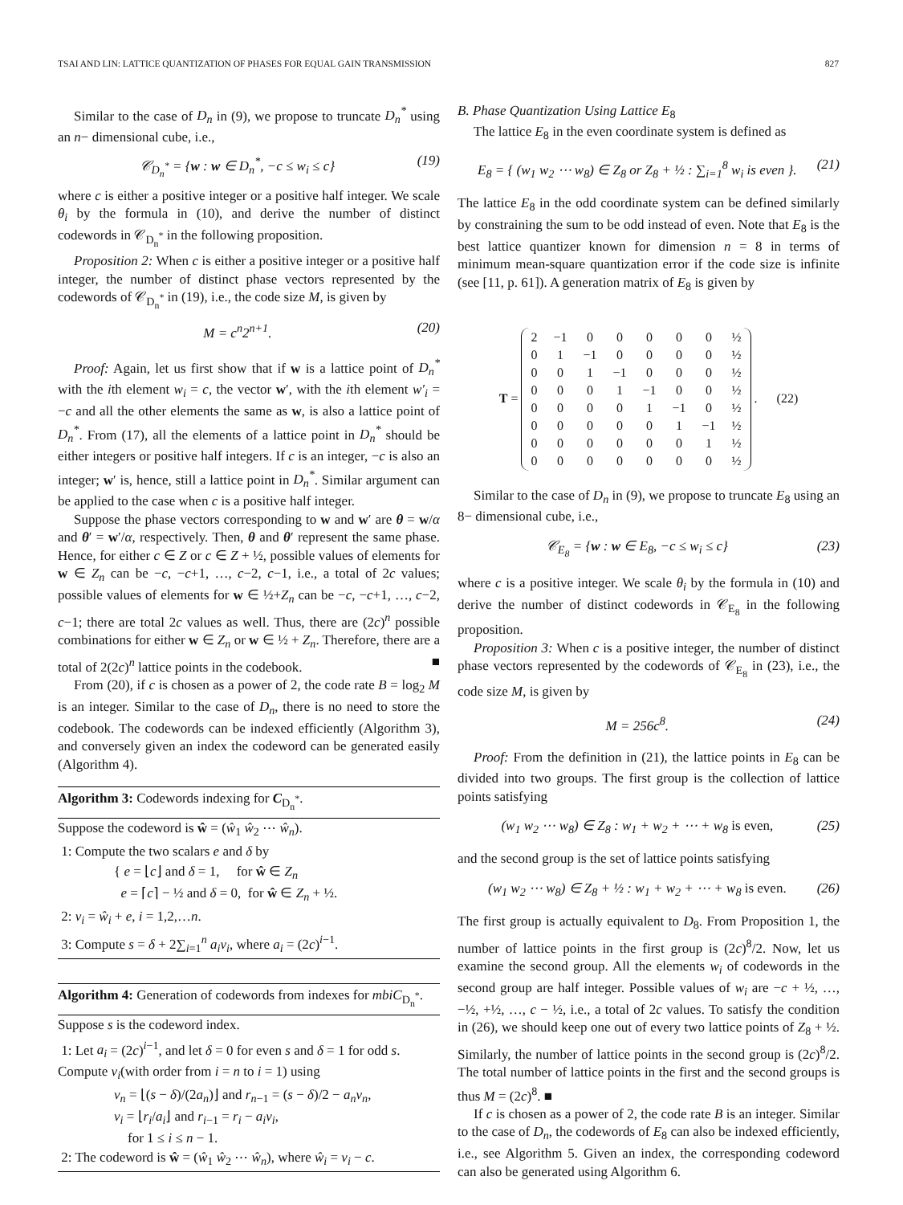TSAI AND LIN: LATTICE QUANTIZATION OF PHASES FOR EQUAL GAIN TRANSMISSION 827
Similar to the case of D<sub>n</sub> in (9), we propose to truncate D<sub>n</sub><sup>*</sup> using an n− dimensional cube, i.e.,
𝒞<sub>D<sub>n</sub><sup>*</sup></sub> = {w : w ∈ D<sub>n</sub><sup>*</sup>, −c ≤ w<sub>i</sub> ≤ c} (19)
where c is either a positive integer or a positive half integer. We scale θ<sub>i</sub> by the formula in (10), and derive the number of distinct codewords in 𝒞<sub>D<sub>n</sub><sup>*</sup></sub> in the following proposition.
Proposition 2: When c is either a positive integer or a positive half integer, the number of distinct phase vectors represented by the codewords of 𝒞<sub>D<sub>n</sub><sup>*</sup></sub> in (19), i.e., the code size M, is given by
M = c<sup>n</sup>2<sup>n+1</sup>. (20)
Proof: Again, let us first show that if w is a lattice point of D<sub>n</sub><sup>*</sup> with the ith element w<sub>i</sub> = c, the vector w′, with the ith element w′<sub>i</sub> = −c and all the other elements the same as w, is also a lattice point of D<sub>n</sub><sup>*</sup>. From (17), all the elements of a lattice point in D<sub>n</sub><sup>*</sup> should be either integers or positive half integers. If c is an integer, −c is also an integer; w′ is, hence, still a lattice point in D<sub>n</sub><sup>*</sup>. Similar argument can be applied to the case when c is a positive half integer.
Suppose the phase vectors corresponding to w and w′ are θ = w/α and θ′ = w′/α, respectively. Then, θ and θ′ represent the same phase. Hence, for either c ∈ Z or c ∈ Z + ½, possible values of elements for w ∈ Z<sub>n</sub> can be −c, −c+1, …, c−2, c−1, i.e., a total of 2c values; possible values of elements for w ∈ ½+Z<sub>n</sub> can be −c, −c+1, …, c−2, c−1; there are total 2c values as well. Thus, there are (2c)<sup>n</sup> possible combinations for either w ∈ Z<sub>n</sub> or w ∈ ½ + Z<sub>n</sub>. Therefore, there are a total of 2(2c)<sup>n</sup> lattice points in the codebook. ■
From (20), if c is chosen as a power of 2, the code rate B = log<sub>2</sub> M is an integer. Similar to the case of D<sub>n</sub>, there is no need to store the codebook. The codewords can be indexed efficiently (Algorithm 3), and conversely given an index the codeword can be generated easily (Algorithm 4).
Algorithm 3: Codewords indexing for C<sub>D<sub>n</sub><sup>*</sup></sub>.
Suppose the codeword is ŵ = (ŵ<sub>1</sub> ŵ<sub>2</sub> ⋯ ŵ<sub>n</sub>).
1: Compute the two scalars e and δ by
{ e = ⌊c⌋ and δ = 1, for ŵ ∈ Z<sub>n</sub>
e = ⌈c⌉ − ½ and δ = 0, for ŵ ∈ Z<sub>n</sub> + ½.
2: v<sub>i</sub> = ŵ<sub>i</sub> + e, i = 1,2,…n.
3: Compute s = δ + 2∑<sub>i=1</sub><sup>n</sup> a<sub>i</sub>v<sub>i</sub>, where a<sub>i</sub> = (2c)<sup>i−1</sup>.
Algorithm 4: Generation of codewords from indexes for mbiC<sub>D<sub>n</sub><sup>*</sup></sub>.
Suppose s is the codeword index.
1: Let a<sub>i</sub> = (2c)<sup>i−1</sup>, and let δ = 0 for even s and δ = 1 for odd s. Compute v<sub>i</sub>(with order from i = n to i = 1) using
v<sub>n</sub> = ⌊(s − δ)/(2a<sub>n</sub>)⌋ and r<sub>n−1</sub> = (s − δ)/2 − a<sub>n</sub>v<sub>n</sub>,
v<sub>i</sub> = ⌊r<sub>i</sub>/a<sub>i</sub>⌋ and r<sub>i−1</sub> = r<sub>i</sub> − a<sub>i</sub>v<sub>i</sub>,
for 1 ≤ i ≤ n − 1.
2: The codeword is ŵ = (ŵ<sub>1</sub> ŵ<sub>2</sub> ⋯ ŵ<sub>n</sub>), where ŵ<sub>i</sub> = v<sub>i</sub> − c.
B. Phase Quantization Using Lattice E<sub>8</sub>
The lattice E<sub>8</sub> in the even coordinate system is defined as
E<sub>8</sub> = { (w<sub>1</sub> w<sub>2</sub> ⋯ w<sub>8</sub>) ∈ Z<sub>8</sub> or Z<sub>8</sub> + ½ : ∑<sub>i=1</sub><sup>8</sup> w<sub>i</sub> is even }. (21)
The lattice E<sub>8</sub> in the odd coordinate system can be defined similarly by constraining the sum to be odd instead of even. Note that E<sub>8</sub> is the best lattice quantizer known for dimension n = 8 in terms of minimum mean-square quantization error if the code size is infinite (see [11, p. 61]). A generation matrix of E<sub>8</sub> is given by
T =
| 2 | −1 | 0 | 0 | 0 | 0 | 0 | ½ |
| 0 | 1 | −1 | 0 | 0 | 0 | 0 | ½ |
| 0 | 0 | 1 | −1 | 0 | 0 | 0 | ½ |
| 0 | 0 | 0 | 1 | −1 | 0 | 0 | ½ |
| 0 | 0 | 0 | 0 | 1 | −1 | 0 | ½ |
| 0 | 0 | 0 | 0 | 0 | 1 | −1 | ½ |
| 0 | 0 | 0 | 0 | 0 | 0 | 1 | ½ |
| 0 | 0 | 0 | 0 | 0 | 0 | 0 | ½ |
. (22)
Similar to the case of D<sub>n</sub> in (9), we propose to truncate E<sub>8</sub> using an 8− dimensional cube, i.e.,
𝒞<sub>E<sub>8</sub></sub> = {w : w ∈ E<sub>8</sub>, −c ≤ w<sub>i</sub> ≤ c} (23)
where c is a positive integer. We scale θ<sub>i</sub> by the formula in (10) and derive the number of distinct codewords in 𝒞<sub>E<sub>8</sub></sub> in the following proposition.
Proposition 3: When c is a positive integer, the number of distinct phase vectors represented by the codewords of 𝒞<sub>E<sub>8</sub></sub> in (23), i.e., the code size M, is given by
M = 256c<sup>8</sup>. (24)
Proof: From the definition in (21), the lattice points in E<sub>8</sub> can be divided into two groups. The first group is the collection of lattice points satisfying
(w<sub>1</sub> w<sub>2</sub> ⋯ w<sub>8</sub>) ∈ Z<sub>8</sub> : w<sub>1</sub> + w<sub>2</sub> + ⋯ + w<sub>8</sub> is even, (25)
and the second group is the set of lattice points satisfying
(w<sub>1</sub> w<sub>2</sub> ⋯ w<sub>8</sub>) ∈ Z<sub>8</sub> + ½ : w<sub>1</sub> + w<sub>2</sub> + ⋯ + w<sub>8</sub> is even. (26)
The first group is actually equivalent to D<sub>8</sub>. From Proposition 1, the number of lattice points in the first group is (2c)<sup>8</sup>/2. Now, let us examine the second group. All the elements w<sub>i</sub> of codewords in the second group are half integer. Possible values of w<sub>i</sub> are −c + ½, …, −½, +½, …, c − ½, i.e., a total of 2c values. To satisfy the condition in (26), we should keep one out of every two lattice points of Z<sub>8</sub> + ½. Similarly, the number of lattice points in the second group is (2c)<sup>8</sup>/2. The total number of lattice points in the first and the second groups is thus M = (2c)<sup>8</sup>. ■
If c is chosen as a power of 2, the code rate B is an integer. Similar to the case of D<sub>n</sub>, the codewords of E<sub>8</sub> can also be indexed efficiently, i.e., see Algorithm 5. Given an index, the corresponding codeword can also be generated using Algorithm 6.